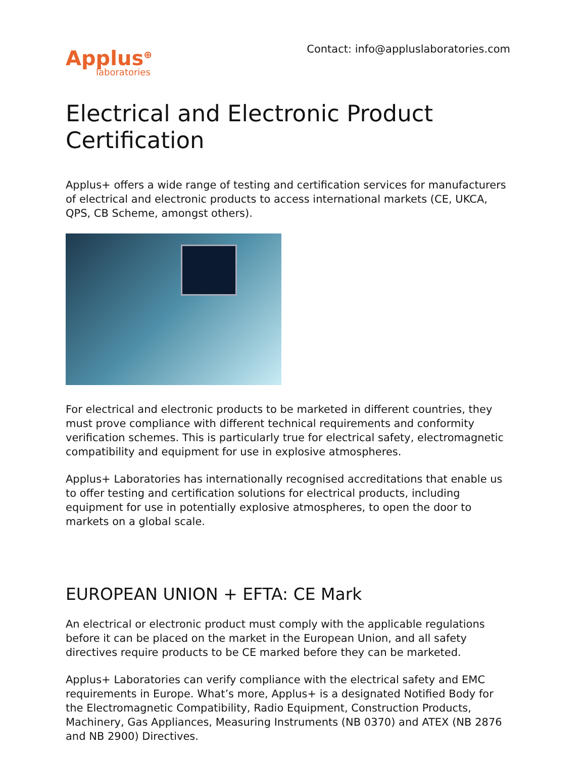Applus<sup>⊕</sup>
laboratories
Contact: info@appluslaboratories.com
Electrical and Electronic Product Certification
Applus+ offers a wide range of testing and certification services for manufacturers of electrical and electronic products to access international markets (CE, UKCA, QPS, CB Scheme, amongst others).
For electrical and electronic products to be marketed in different countries, they must prove compliance with different technical requirements and conformity verification schemes. This is particularly true for electrical safety, electromagnetic compatibility and equipment for use in explosive atmospheres.
Applus+ Laboratories has internationally recognised accreditations that enable us to offer testing and certification solutions for electrical products, including equipment for use in potentially explosive atmospheres, to open the door to markets on a global scale.
EUROPEAN UNION + EFTA: CE Mark
An electrical or electronic product must comply with the applicable regulations before it can be placed on the market in the European Union, and all safety directives require products to be CE marked before they can be marketed.
Applus+ Laboratories can verify compliance with the electrical safety and EMC requirements in Europe. What’s more, Applus+ is a designated Notified Body for the Electromagnetic Compatibility, Radio Equipment, Construction Products, Machinery, Gas Appliances, Measuring Instruments (NB 0370) and ATEX (NB 2876 and NB 2900) Directives.